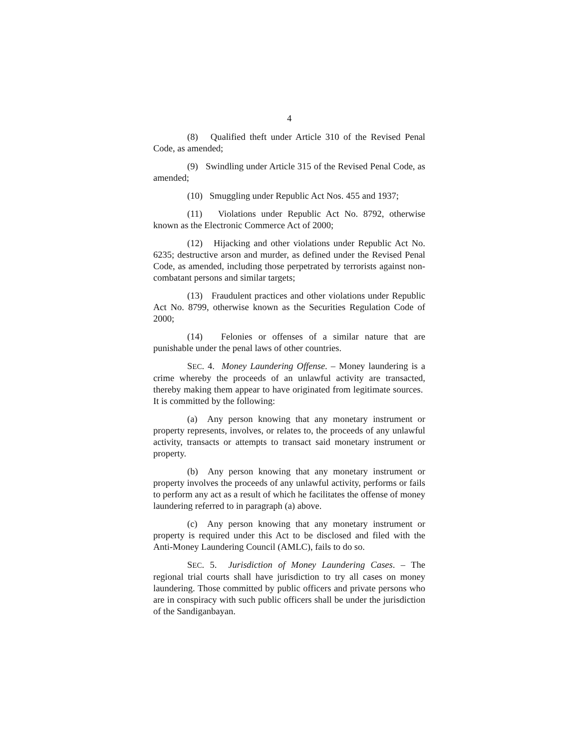4
(8) Qualified theft under Article 310 of the Revised Penal Code, as amended;
(9) Swindling under Article 315 of the Revised Penal Code, as amended;
(10) Smuggling under Republic Act Nos. 455 and 1937;
(11) Violations under Republic Act No. 8792, otherwise known as the Electronic Commerce Act of 2000;
(12) Hijacking and other violations under Republic Act No. 6235; destructive arson and murder, as defined under the Revised Penal Code, as amended, including those perpetrated by terrorists against non-combatant persons and similar targets;
(13) Fraudulent practices and other violations under Republic Act No. 8799, otherwise known as the Securities Regulation Code of 2000;
(14) Felonies or offenses of a similar nature that are punishable under the penal laws of other countries.
SEC. 4. Money Laundering Offense. – Money laundering is a crime whereby the proceeds of an unlawful activity are transacted, thereby making them appear to have originated from legitimate sources. It is committed by the following:
(a) Any person knowing that any monetary instrument or property represents, involves, or relates to, the proceeds of any unlawful activity, transacts or attempts to transact said monetary instrument or property.
(b) Any person knowing that any monetary instrument or property involves the proceeds of any unlawful activity, performs or fails to perform any act as a result of which he facilitates the offense of money laundering referred to in paragraph (a) above.
(c) Any person knowing that any monetary instrument or property is required under this Act to be disclosed and filed with the Anti-Money Laundering Council (AMLC), fails to do so.
SEC. 5. Jurisdiction of Money Laundering Cases. – The regional trial courts shall have jurisdiction to try all cases on money laundering. Those committed by public officers and private persons who are in conspiracy with such public officers shall be under the jurisdiction of the Sandiganbayan.